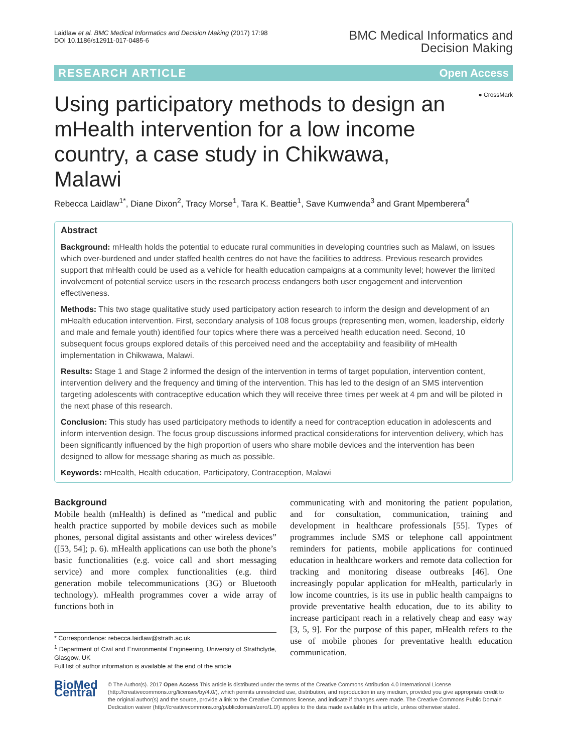Laidlaw et al. BMC Medical Informatics and Decision Making (2017) 17:98
DOI 10.1186/s12911-017-0485-6
BMC Medical Informatics and
Decision Making
RESEARCH ARTICLE Open Access
● CrossMark
Using participatory methods to design an mHealth intervention for a low income country, a case study in Chikwawa, Malawi
Rebecca Laidlaw<sup>1*</sup>, Diane Dixon<sup>2</sup>, Tracy Morse<sup>1</sup>, Tara K. Beattie<sup>1</sup>, Save Kumwenda<sup>3</sup> and Grant Mpemberera<sup>4</sup>
Abstract
Background: mHealth holds the potential to educate rural communities in developing countries such as Malawi, on issues which over-burdened and under staffed health centres do not have the facilities to address. Previous research provides support that mHealth could be used as a vehicle for health education campaigns at a community level; however the limited involvement of potential service users in the research process endangers both user engagement and intervention effectiveness.
Methods: This two stage qualitative study used participatory action research to inform the design and development of an mHealth education intervention. First, secondary analysis of 108 focus groups (representing men, women, leadership, elderly and male and female youth) identified four topics where there was a perceived health education need. Second, 10 subsequent focus groups explored details of this perceived need and the acceptability and feasibility of mHealth implementation in Chikwawa, Malawi.
Results: Stage 1 and Stage 2 informed the design of the intervention in terms of target population, intervention content, intervention delivery and the frequency and timing of the intervention. This has led to the design of an SMS intervention targeting adolescents with contraceptive education which they will receive three times per week at 4 pm and will be piloted in the next phase of this research.
Conclusion: This study has used participatory methods to identify a need for contraception education in adolescents and inform intervention design. The focus group discussions informed practical considerations for intervention delivery, which has been significantly influenced by the high proportion of users who share mobile devices and the intervention has been designed to allow for message sharing as much as possible.
Keywords: mHealth, Health education, Participatory, Contraception, Malawi
Background
Mobile health (mHealth) is defined as “medical and public health practice supported by mobile devices such as mobile phones, personal digital assistants and other wireless devices” ([53, 54]; p. 6). mHealth applications can use both the phone’s basic functionalities (e.g. voice call and short messaging service) and more complex functionalities (e.g. third generation mobile telecommunications (3G) or Bluetooth technology). mHealth programmes cover a wide array of functions both in
* Correspondence: rebecca.laidlaw@strath.ac.uk
<sup>1</sup> Department of Civil and Environmental Engineering, University of Strathclyde, Glasgow, UK
Full list of author information is available at the end of the article
communicating with and monitoring the patient population, and for consultation, communication, training and development in healthcare professionals [55]. Types of programmes include SMS or telephone call appointment reminders for patients, mobile applications for continued education in healthcare workers and remote data collection for tracking and monitoring disease outbreaks [46]. One increasingly popular application for mHealth, particularly in low income countries, is its use in public health campaigns to provide preventative health education, due to its ability to increase participant reach in a relatively cheap and easy way [3, 5, 9]. For the purpose of this paper, mHealth refers to the use of mobile phones for preventative health education communication.
BioMed Central
© The Author(s). 2017 Open Access This article is distributed under the terms of the Creative Commons Attribution 4.0 International License (http://creativecommons.org/licenses/by/4.0/), which permits unrestricted use, distribution, and reproduction in any medium, provided you give appropriate credit to the original author(s) and the source, provide a link to the Creative Commons license, and indicate if changes were made. The Creative Commons Public Domain Dedication waiver (http://creativecommons.org/publicdomain/zero/1.0/) applies to the data made available in this article, unless otherwise stated.